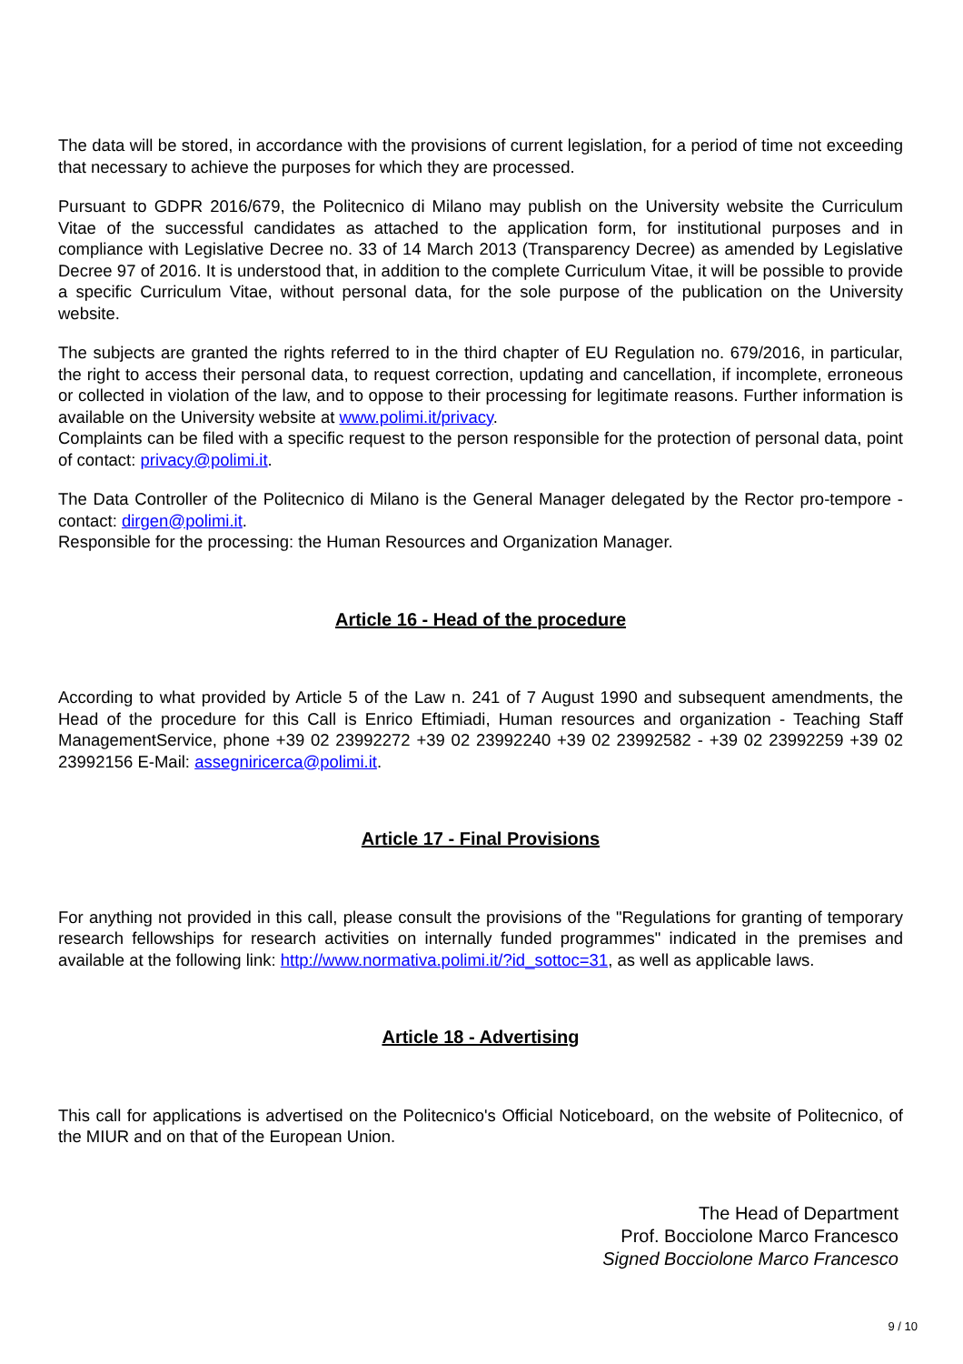The data will be stored, in accordance with the provisions of current legislation, for a period of time not exceeding that necessary to achieve the purposes for which they are processed.
Pursuant to GDPR 2016/679, the Politecnico di Milano may publish on the University website the Curriculum Vitae of the successful candidates as attached to the application form, for institutional purposes and in compliance with Legislative Decree no. 33 of 14 March 2013 (Transparency Decree) as amended by Legislative Decree 97 of 2016. It is understood that, in addition to the complete Curriculum Vitae, it will be possible to provide a specific Curriculum Vitae, without personal data, for the sole purpose of the publication on the University website.
The subjects are granted the rights referred to in the third chapter of EU Regulation no. 679/2016, in particular, the right to access their personal data, to request correction, updating and cancellation, if incomplete, erroneous or collected in violation of the law, and to oppose to their processing for legitimate reasons. Further information is available on the University website at www.polimi.it/privacy.
Complaints can be filed with a specific request to the person responsible for the protection of personal data, point of contact: privacy@polimi.it.
The Data Controller of the Politecnico di Milano is the General Manager delegated by the Rector pro-tempore - contact: dirgen@polimi.it.
Responsible for the processing: the Human Resources and Organization Manager.
Article 16 - Head of the procedure
According to what provided by Article 5 of the Law n. 241 of 7 August 1990 and subsequent amendments, the Head of the procedure for this Call is Enrico Eftimiadi, Human resources and organization - Teaching Staff ManagementService, phone +39 02 23992272 +39 02 23992240 +39 02 23992582 - +39 02 23992259 +39 02 23992156 E-Mail: assegniricerca@polimi.it.
Article 17 - Final Provisions
For anything not provided in this call, please consult the provisions of the "Regulations for granting of temporary research fellowships for research activities on internally funded programmes" indicated in the premises and available at the following link: http://www.normativa.polimi.it/?id_sottoc=31, as well as applicable laws.
Article 18 - Advertising
This call for applications is advertised on the Politecnico's Official Noticeboard, on the website of Politecnico, of the MIUR and on that of the European Union.
The Head of Department
Prof. Bocciolone Marco Francesco
Signed Bocciolone Marco Francesco
9 / 10